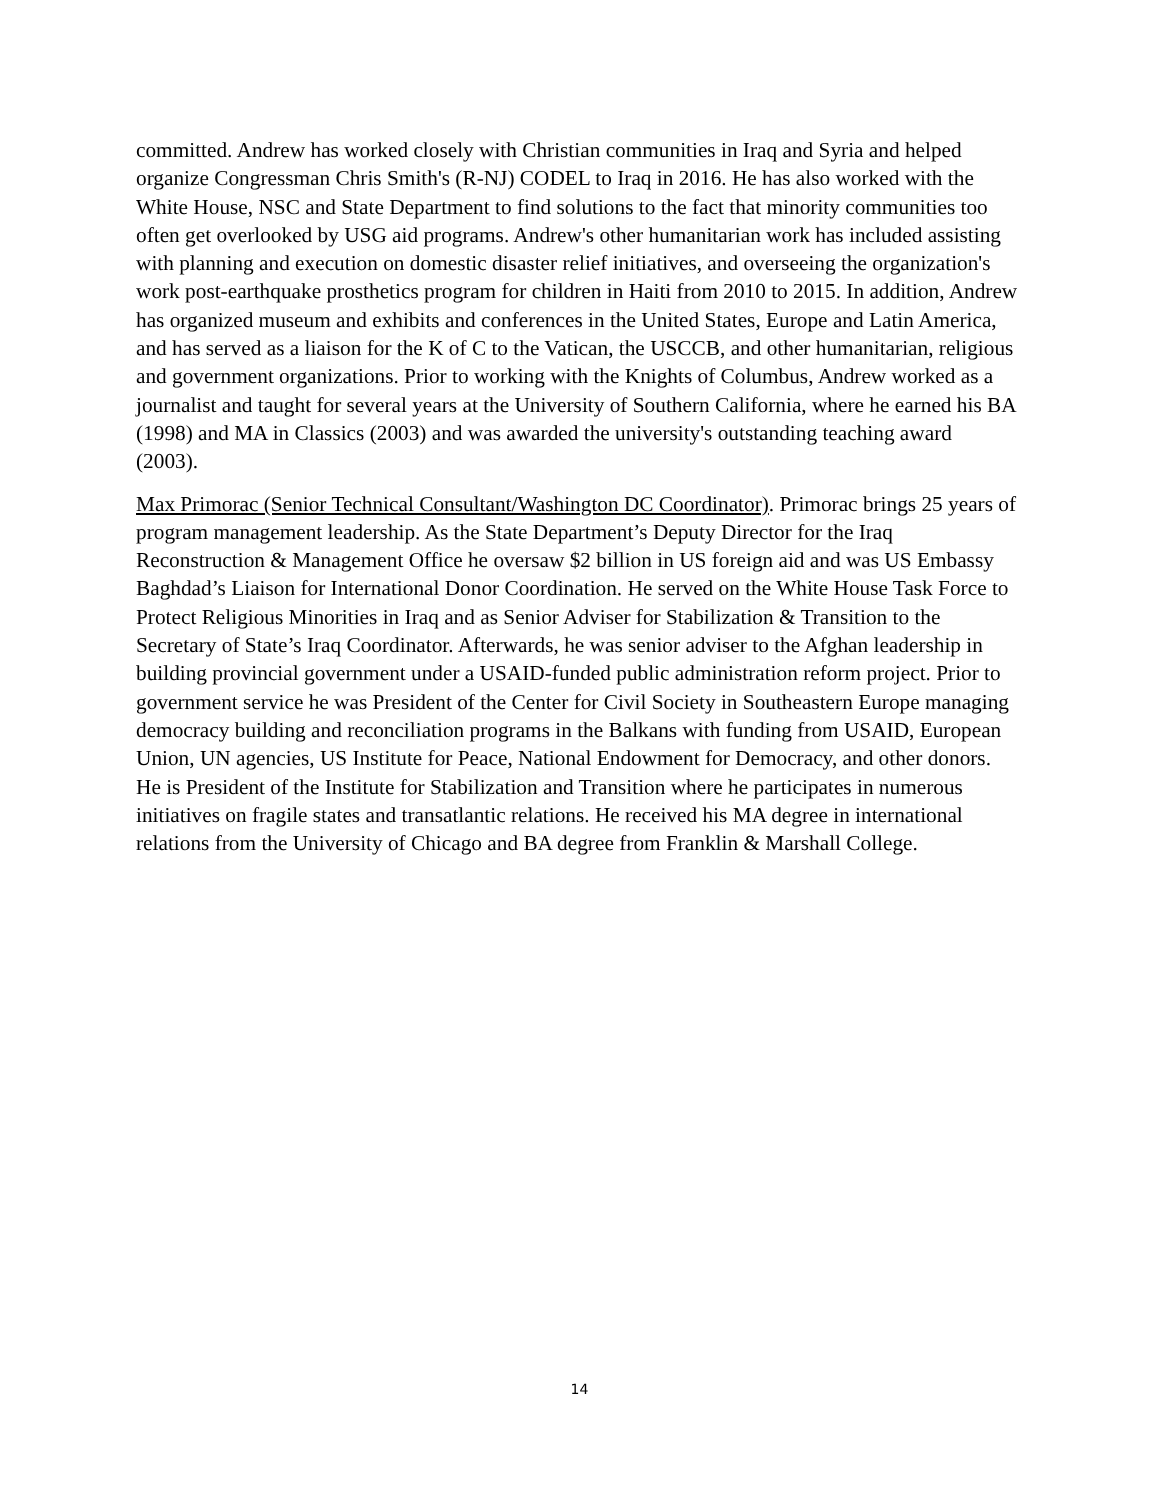committed. Andrew has worked closely with Christian communities in Iraq and Syria and helped organize Congressman Chris Smith's (R-NJ) CODEL to Iraq in 2016. He has also worked with the White House, NSC and State Department to find solutions to the fact that minority communities too often get overlooked by USG aid programs. Andrew's other humanitarian work has included assisting with planning and execution on domestic disaster relief initiatives, and overseeing the organization's work post-earthquake prosthetics program for children in Haiti from 2010 to 2015. In addition, Andrew has organized museum and exhibits and conferences in the United States, Europe and Latin America, and has served as a liaison for the K of C to the Vatican, the USCCB, and other humanitarian, religious and government organizations. Prior to working with the Knights of Columbus, Andrew worked as a journalist and taught for several years at the University of Southern California, where he earned his BA (1998) and MA in Classics (2003) and was awarded the university's outstanding teaching award (2003).
Max Primorac (Senior Technical Consultant/Washington DC Coordinator). Primorac brings 25 years of program management leadership. As the State Department’s Deputy Director for the Iraq Reconstruction & Management Office he oversaw $2 billion in US foreign aid and was US Embassy Baghdad’s Liaison for International Donor Coordination. He served on the White House Task Force to Protect Religious Minorities in Iraq and as Senior Adviser for Stabilization & Transition to the Secretary of State’s Iraq Coordinator. Afterwards, he was senior adviser to the Afghan leadership in building provincial government under a USAID-funded public administration reform project. Prior to government service he was President of the Center for Civil Society in Southeastern Europe managing democracy building and reconciliation programs in the Balkans with funding from USAID, European Union, UN agencies, US Institute for Peace, National Endowment for Democracy, and other donors. He is President of the Institute for Stabilization and Transition where he participates in numerous initiatives on fragile states and transatlantic relations. He received his MA degree in international relations from the University of Chicago and BA degree from Franklin & Marshall College.
14